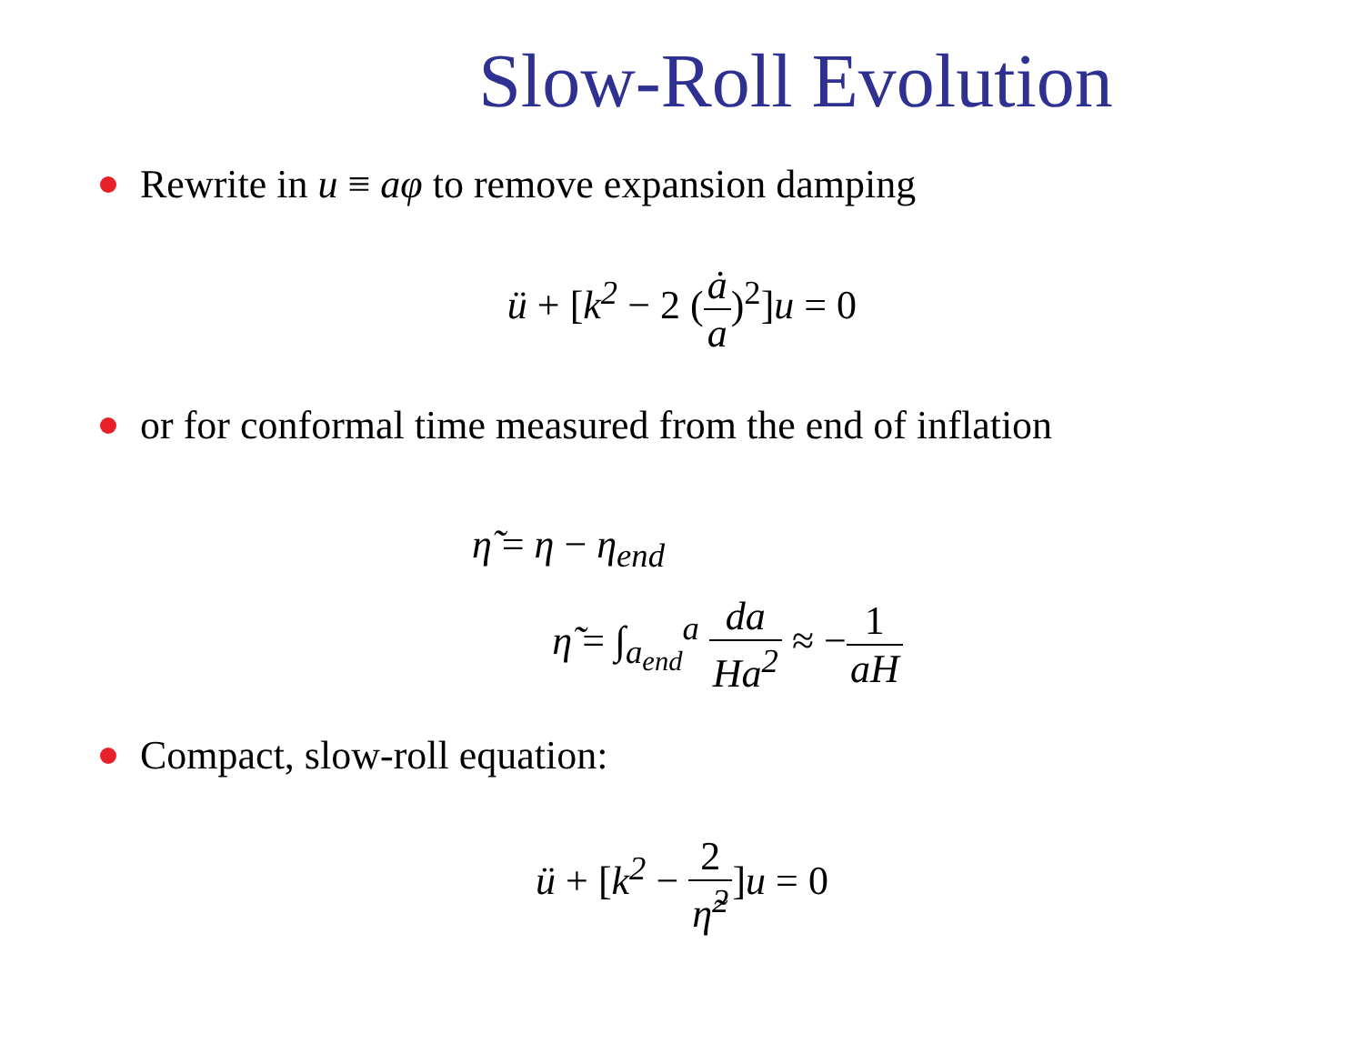Slow-Roll Evolution
Rewrite in u ≡ aφ to remove expansion damping
ü + [k<sup>2</sup> − 2 (ȧ a)<sup>2</sup>] u = 0
or for conformal time measured from the end of inflation
η̃ = η − η<sub>end</sub>
η̃ = ∫<sub>a<sub>end</sub></sub><sup>a</sup> da Ha<sup>2</sup> ≈ −1 aH
Compact, slow-roll equation:
ü + [k<sup>2</sup> − 2 η̃<sup>2</sup>] u = 0